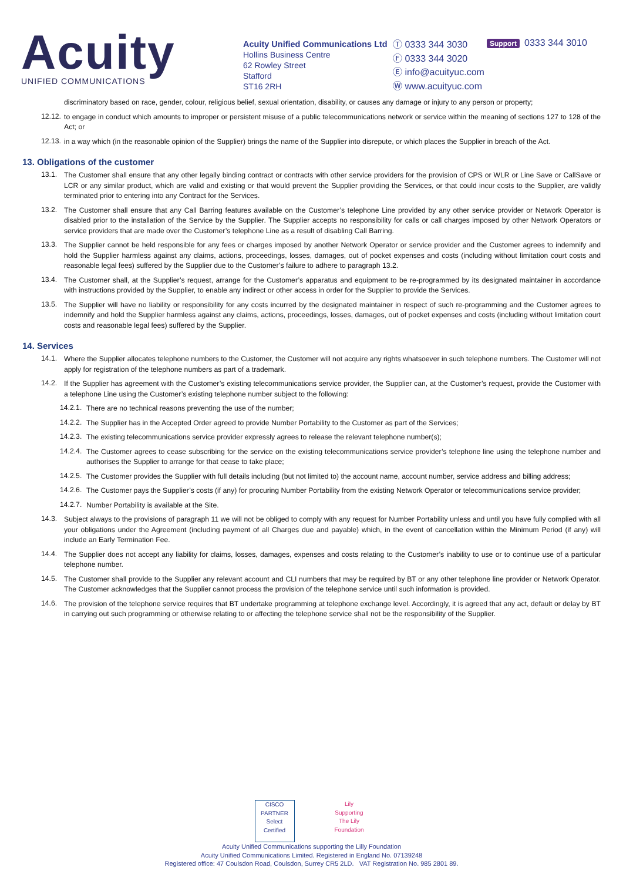Acuity
UNIFIED COMMUNICATIONS
Acuity Unified Communications Ltd
Hollins Business Centre
62 Rowley Street
Stafford
ST16 2RH
Ⓣ 0333 344 3030
Ⓕ 0333 344 3020
Ⓔ info@acuityuc.com
Ⓦ www.acuityuc.com
Support 0333 344 3010
discriminatory based on race, gender, colour, religious belief, sexual orientation, disability, or causes any damage or injury to any person or property;
12.12.
to engage in conduct which amounts to improper or persistent misuse of a public telecommunications network or service within the meaning of sections 127 to 128 of the Act; or
12.13.
in a way which (in the reasonable opinion of the Supplier) brings the name of the Supplier into disrepute, or which places the Supplier in breach of the Act.
13. Obligations of the customer
13.1.
The Customer shall ensure that any other legally binding contract or contracts with other service providers for the provision of CPS or WLR or Line Save or CallSave or LCR or any similar product, which are valid and existing or that would prevent the Supplier providing the Services, or that could incur costs to the Supplier, are validly terminated prior to entering into any Contract for the Services.
13.2.
The Customer shall ensure that any Call Barring features available on the Customer’s telephone Line provided by any other service provider or Network Operator is disabled prior to the installation of the Service by the Supplier. The Supplier accepts no responsibility for calls or call charges imposed by other Network Operators or service providers that are made over the Customer’s telephone Line as a result of disabling Call Barring.
13.3.
The Supplier cannot be held responsible for any fees or charges imposed by another Network Operator or service provider and the Customer agrees to indemnify and hold the Supplier harmless against any claims, actions, proceedings, losses, damages, out of pocket expenses and costs (including without limitation court costs and reasonable legal fees) suffered by the Supplier due to the Customer’s failure to adhere to paragraph 13.2.
13.4.
The Customer shall, at the Supplier’s request, arrange for the Customer’s apparatus and equipment to be re-programmed by its designated maintainer in accordance with instructions provided by the Supplier, to enable any indirect or other access in order for the Supplier to provide the Services.
13.5.
The Supplier will have no liability or responsibility for any costs incurred by the designated maintainer in respect of such re-programming and the Customer agrees to indemnify and hold the Supplier harmless against any claims, actions, proceedings, losses, damages, out of pocket expenses and costs (including without limitation court costs and reasonable legal fees) suffered by the Supplier.
14. Services
14.1.
Where the Supplier allocates telephone numbers to the Customer, the Customer will not acquire any rights whatsoever in such telephone numbers. The Customer will not apply for registration of the telephone numbers as part of a trademark.
14.2.
If the Supplier has agreement with the Customer’s existing telecommunications service provider, the Supplier can, at the Customer’s request, provide the Customer with a telephone Line using the Customer’s existing telephone number subject to the following:
14.2.1.
There are no technical reasons preventing the use of the number;
14.2.2.
The Supplier has in the Accepted Order agreed to provide Number Portability to the Customer as part of the Services;
14.2.3.
The existing telecommunications service provider expressly agrees to release the relevant telephone number(s);
14.2.4.
The Customer agrees to cease subscribing for the service on the existing telecommunications service provider’s telephone line using the telephone number and authorises the Supplier to arrange for that cease to take place;
14.2.5.
The Customer provides the Supplier with full details including (but not limited to) the account name, account number, service address and billing address;
14.2.6.
The Customer pays the Supplier’s costs (if any) for procuring Number Portability from the existing Network Operator or telecommunications service provider;
14.2.7.
Number Portability is available at the Site.
14.3.
Subject always to the provisions of paragraph 11 we will not be obliged to comply with any request for Number Portability unless and until you have fully complied with all your obligations under the Agreement (including payment of all Charges due and payable) which, in the event of cancellation within the Minimum Period (if any) will include an Early Termination Fee.
14.4.
The Supplier does not accept any liability for claims, losses, damages, expenses and costs relating to the Customer’s inability to use or to continue use of a particular telephone number.
14.5.
The Customer shall provide to the Supplier any relevant account and CLI numbers that may be required by BT or any other telephone line provider or Network Operator. The Customer acknowledges that the Supplier cannot process the provision of the telephone service until such information is provided.
14.6.
The provision of the telephone service requires that BT undertake programming at telephone exchange level. Accordingly, it is agreed that any act, default or delay by BT in carrying out such programming or otherwise relating to or affecting the telephone service shall not be the responsibility of the Supplier.
CISCO PARTNER Select Certified Lily Supporting The Lily Foundation
Acuity Unified Communications supporting the Lilly Foundation
Acuity Unified Communications Limited. Registered in England No. 07139248
Registered office: 47 Coulsdon Road, Coulsdon, Surrey CR5 2LD. VAT Registration No. 985 2801 89.